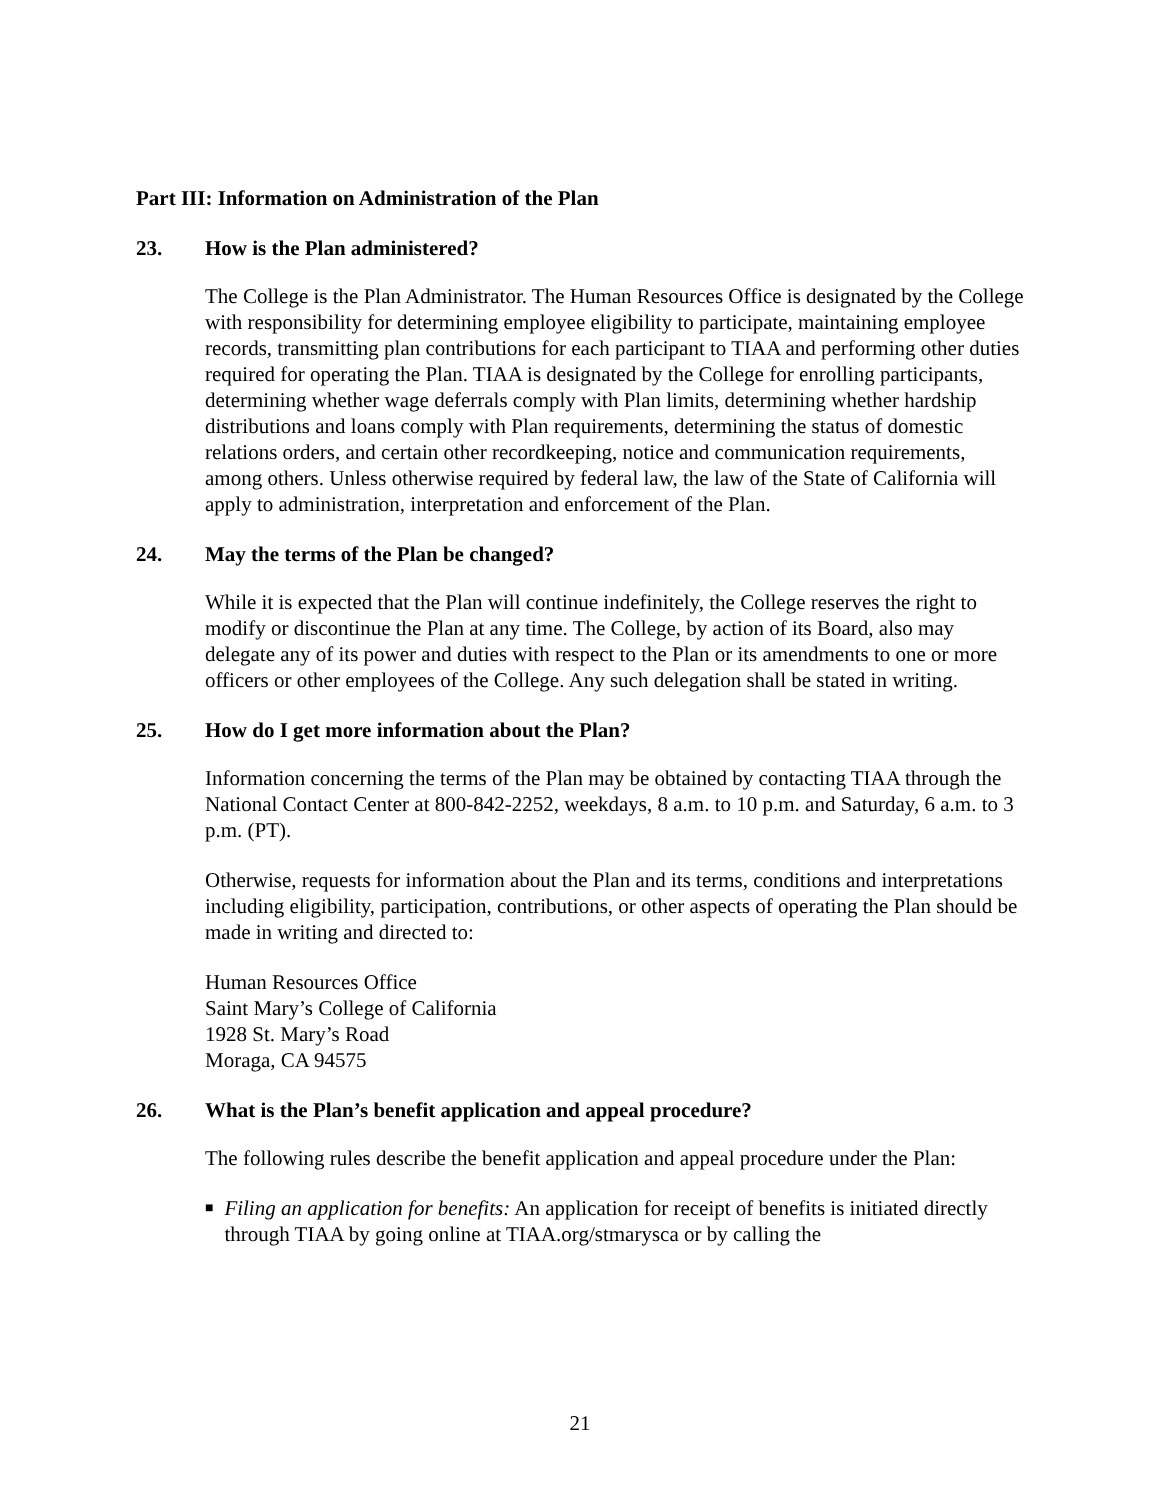Part III: Information on Administration of the Plan
23. How is the Plan administered?
The College is the Plan Administrator. The Human Resources Office is designated by the College with responsibility for determining employee eligibility to participate, maintaining employee records, transmitting plan contributions for each participant to TIAA and performing other duties required for operating the Plan. TIAA is designated by the College for enrolling participants, determining whether wage deferrals comply with Plan limits, determining whether hardship distributions and loans comply with Plan requirements, determining the status of domestic relations orders, and certain other recordkeeping, notice and communication requirements, among others. Unless otherwise required by federal law, the law of the State of California will apply to administration, interpretation and enforcement of the Plan.
24. May the terms of the Plan be changed?
While it is expected that the Plan will continue indefinitely, the College reserves the right to modify or discontinue the Plan at any time. The College, by action of its Board, also may delegate any of its power and duties with respect to the Plan or its amendments to one or more officers or other employees of the College. Any such delegation shall be stated in writing.
25. How do I get more information about the Plan?
Information concerning the terms of the Plan may be obtained by contacting TIAA through the National Contact Center at 800-842-2252, weekdays, 8 a.m. to 10 p.m. and Saturday, 6 a.m. to 3 p.m. (PT).
Otherwise, requests for information about the Plan and its terms, conditions and interpretations including eligibility, participation, contributions, or other aspects of operating the Plan should be made in writing and directed to:
Human Resources Office
Saint Mary’s College of California
1928 St. Mary’s Road
Moraga, CA 94575
26. What is the Plan’s benefit application and appeal procedure?
The following rules describe the benefit application and appeal procedure under the Plan:
■ Filing an application for benefits: An application for receipt of benefits is initiated directly through TIAA by going online at TIAA.org/stmarysca or by calling the
21